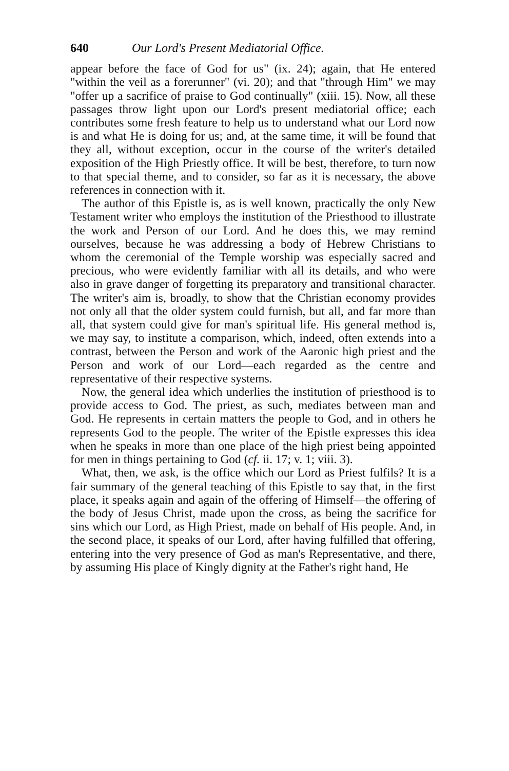640 Our Lord's Present Mediatorial Office.
appear before the face of God for us" (ix. 24); again, that He entered "within the veil as a forerunner" (vi. 20); and that "through Him" we may "offer up a sacrifice of praise to God continually" (xiii. 15). Now, all these passages throw light upon our Lord's present mediatorial office; each contributes some fresh feature to help us to understand what our Lord now is and what He is doing for us; and, at the same time, it will be found that they all, without exception, occur in the course of the writer's detailed exposition of the High Priestly office. It will be best, therefore, to turn now to that special theme, and to consider, so far as it is necessary, the above references in connection with it.
The author of this Epistle is, as is well known, practically the only New Testament writer who employs the institution of the Priesthood to illustrate the work and Person of our Lord. And he does this, we may remind ourselves, because he was addressing a body of Hebrew Christians to whom the ceremonial of the Temple worship was especially sacred and precious, who were evidently familiar with all its details, and who were also in grave danger of forgetting its preparatory and transitional character. The writer's aim is, broadly, to show that the Christian economy provides not only all that the older system could furnish, but all, and far more than all, that system could give for man's spiritual life. His general method is, we may say, to institute a comparison, which, indeed, often extends into a contrast, between the Person and work of the Aaronic high priest and the Person and work of our Lord—each regarded as the centre and representative of their respective systems.
Now, the general idea which underlies the institution of priesthood is to provide access to God. The priest, as such, mediates between man and God. He represents in certain matters the people to God, and in others he represents God to the people. The writer of the Epistle expresses this idea when he speaks in more than one place of the high priest being appointed for men in things pertaining to God (cf. ii. 17; v. 1; viii. 3).
What, then, we ask, is the office which our Lord as Priest fulfils? It is a fair summary of the general teaching of this Epistle to say that, in the first place, it speaks again and again of the offering of Himself—the offering of the body of Jesus Christ, made upon the cross, as being the sacrifice for sins which our Lord, as High Priest, made on behalf of His people. And, in the second place, it speaks of our Lord, after having fulfilled that offering, entering into the very presence of God as man's Representative, and there, by assuming His place of Kingly dignity at the Father's right hand, He